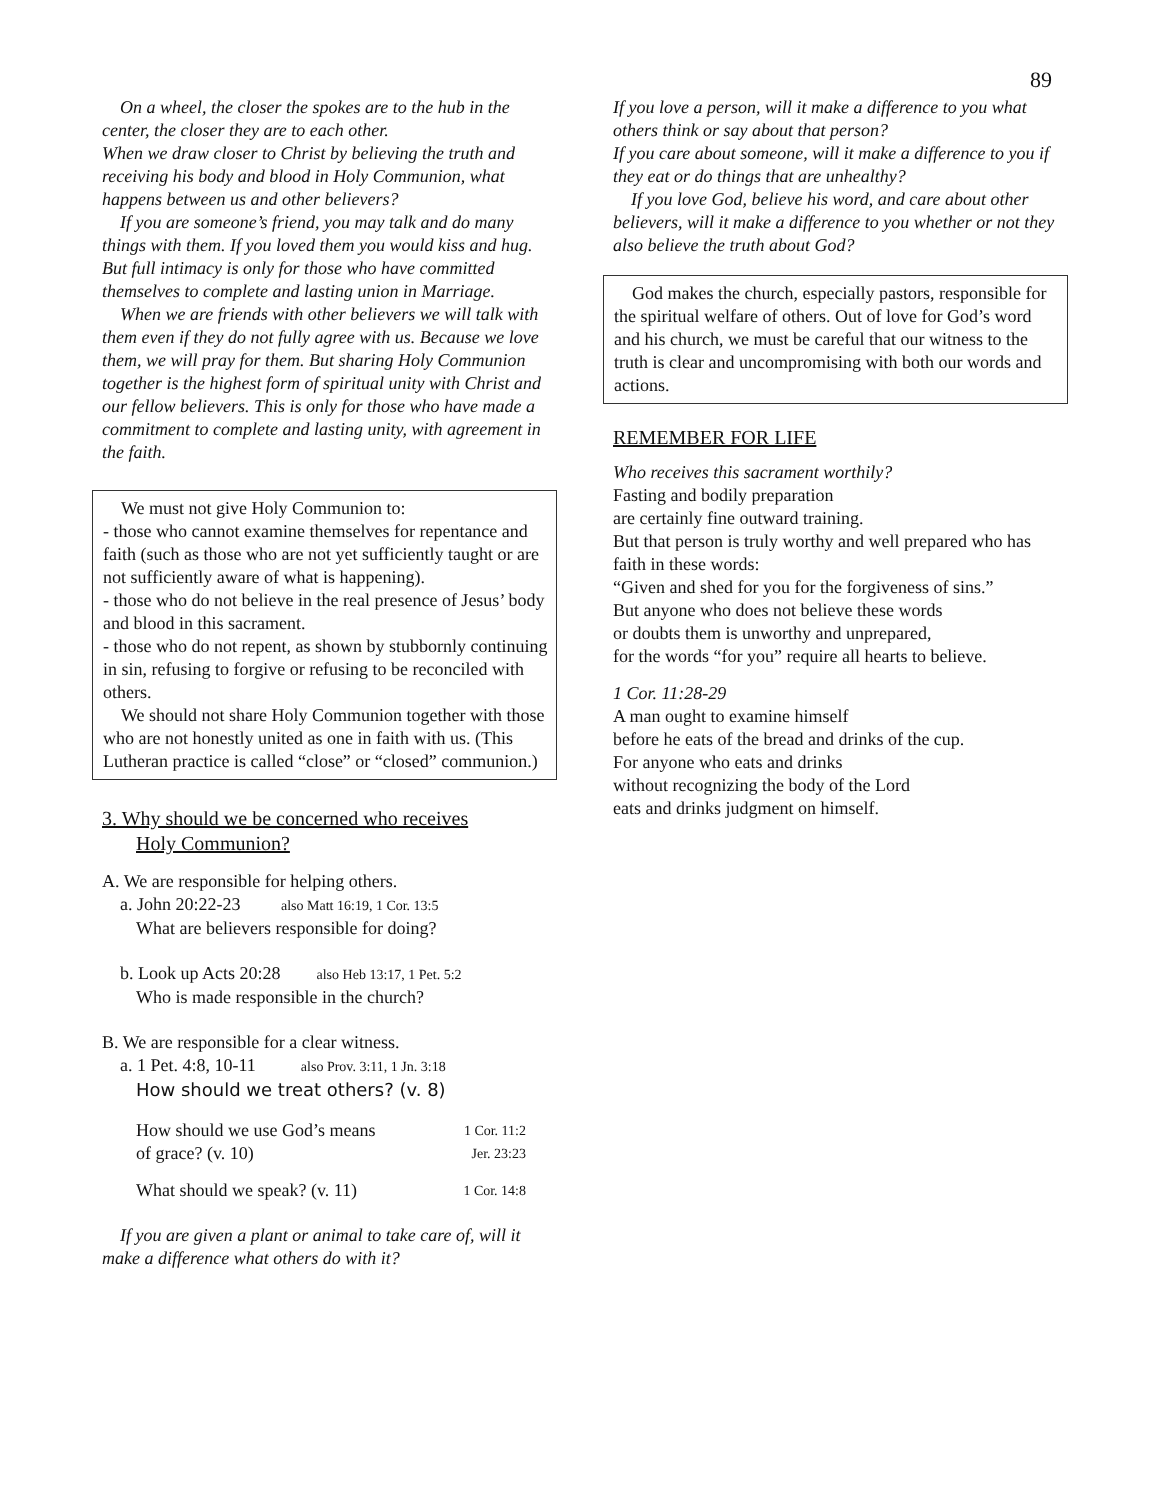89
On a wheel, the closer the spokes are to the hub in the center, the closer they are to each other.
When we draw closer to Christ by believing the truth and receiving his body and blood in Holy Communion, what happens between us and other believers?
If you are someone’s friend, you may talk and do many things with them. If you loved them you would kiss and hug. But full intimacy is only for those who have committed themselves to complete and lasting union in Marriage.
When we are friends with other believers we will talk with them even if they do not fully agree with us. Because we love them, we will pray for them. But sharing Holy Communion together is the highest form of spiritual unity with Christ and our fellow believers. This is only for those who have made a commitment to complete and lasting unity, with agreement in the faith.
We must not give Holy Communion to:
- those who cannot examine themselves for repentance and faith (such as those who are not yet sufficiently taught or are not sufficiently aware of what is happening).
- those who do not believe in the real presence of Jesus’ body and blood in this sacrament.
- those who do not repent, as shown by stubbornly continuing in sin, refusing to forgive or refusing to be reconciled with others.
We should not share Holy Communion together with those who are not honestly united as one in faith with us. (This Lutheran practice is called “close” or “closed” communion.)
3. Why should we be concerned who receives
Holy Communion?
A. We are responsible for helping others.
a. John 20:22-23 also Matt 16:19, 1 Cor. 13:5
What are believers responsible for doing?
b. Look up Acts 20:28 also Heb 13:17, 1 Pet. 5:2
Who is made responsible in the church?
B. We are responsible for a clear witness.
a. 1 Pet. 4:8, 10-11 also Prov. 3:11, 1 Jn. 3:18
How should we treat others? (v. 8)
How should we use God’s means 1 Cor. 11:2
of grace? (v. 10) Jer. 23:23
What should we speak? (v. 11) 1 Cor. 14:8
If you are given a plant or animal to take care of, will it make a difference what others do with it?
If you love a person, will it make a difference to you what others think or say about that person?
If you care about someone, will it make a difference to you if they eat or do things that are unhealthy?
If you love God, believe his word, and care about other believers, will it make a difference to you whether or not they also believe the truth about God?
God makes the church, especially pastors, responsible for the spiritual welfare of others. Out of love for God’s word and his church, we must be careful that our witness to the truth is clear and uncompromising with both our words and actions.
REMEMBER FOR LIFE
Who receives this sacrament worthily?
Fasting and bodily preparation
are certainly fine outward training.
But that person is truly worthy and well prepared who has faith in these words:
“Given and shed for you for the forgiveness of sins.”
But anyone who does not believe these words
or doubts them is unworthy and unprepared,
for the words “for you” require all hearts to believe.
1 Cor. 11:28-29
A man ought to examine himself
before he eats of the bread and drinks of the cup.
For anyone who eats and drinks
without recognizing the body of the Lord
eats and drinks judgment on himself.